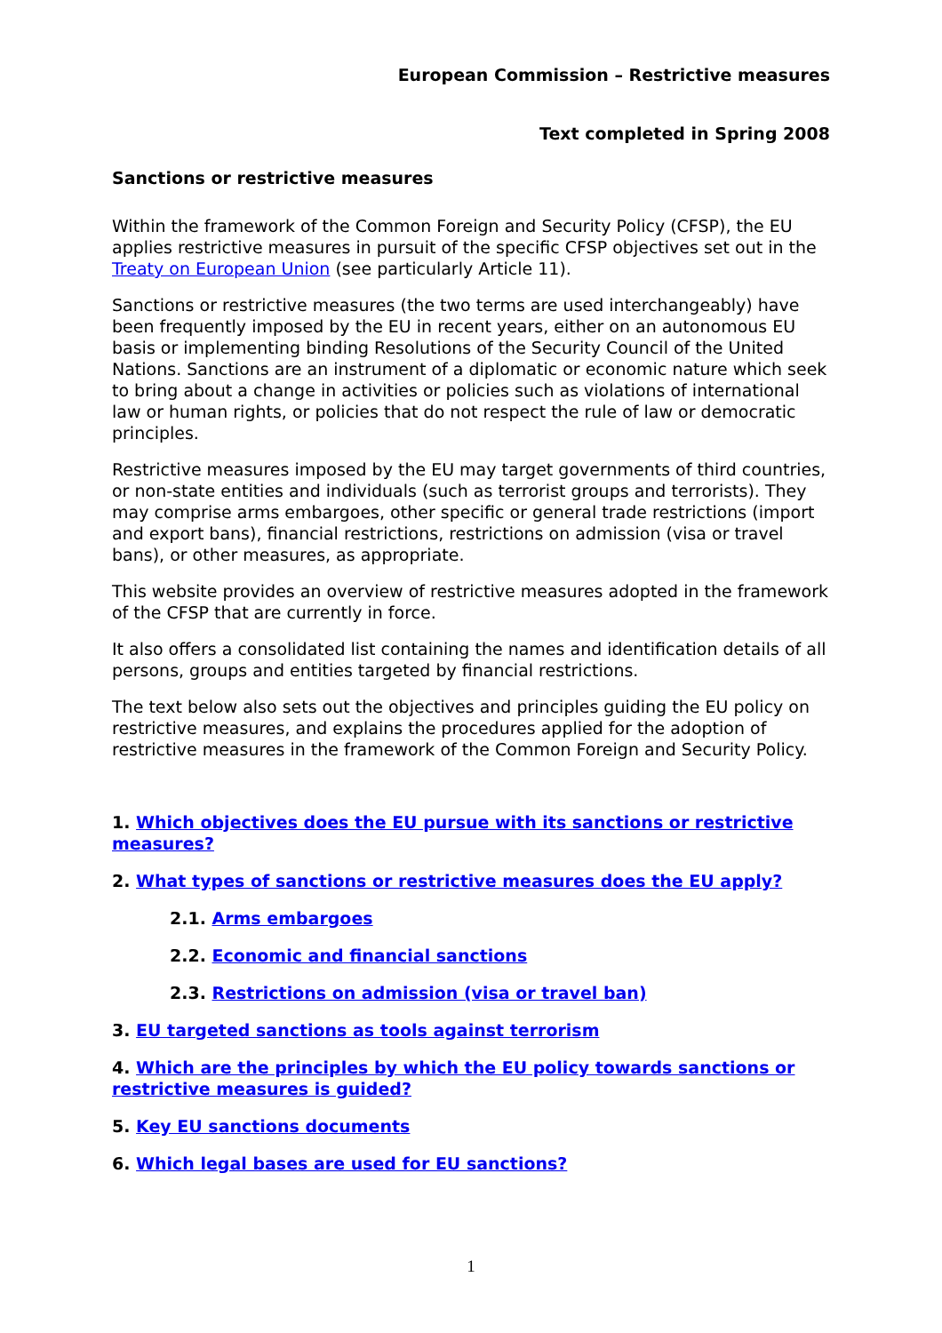European Commission – Restrictive measures
Text completed in Spring 2008
Sanctions or restrictive measures
Within the framework of the Common Foreign and Security Policy (CFSP), the EU applies restrictive measures in pursuit of the specific CFSP objectives set out in the Treaty on European Union (see particularly Article 11).
Sanctions or restrictive measures (the two terms are used interchangeably) have been frequently imposed by the EU in recent years, either on an autonomous EU basis or implementing binding Resolutions of the Security Council of the United Nations. Sanctions are an instrument of a diplomatic or economic nature which seek to bring about a change in activities or policies such as violations of international law or human rights, or policies that do not respect the rule of law or democratic principles.
Restrictive measures imposed by the EU may target governments of third countries, or non-state entities and individuals (such as terrorist groups and terrorists). They may comprise arms embargoes, other specific or general trade restrictions (import and export bans), financial restrictions, restrictions on admission (visa or travel bans), or other measures, as appropriate.
This website provides an overview of restrictive measures adopted in the framework of the CFSP that are currently in force.
It also offers a consolidated list containing the names and identification details of all persons, groups and entities targeted by financial restrictions.
The text below also sets out the objectives and principles guiding the EU policy on restrictive measures, and explains the procedures applied for the adoption of restrictive measures in the framework of the Common Foreign and Security Policy.
1. Which objectives does the EU pursue with its sanctions or restrictive measures?
2. What types of sanctions or restrictive measures does the EU apply?
2.1. Arms embargoes
2.2. Economic and financial sanctions
2.3. Restrictions on admission (visa or travel ban)
3. EU targeted sanctions as tools against terrorism
4. Which are the principles by which the EU policy towards sanctions or restrictive measures is guided?
5. Key EU sanctions documents
6. Which legal bases are used for EU sanctions?
1